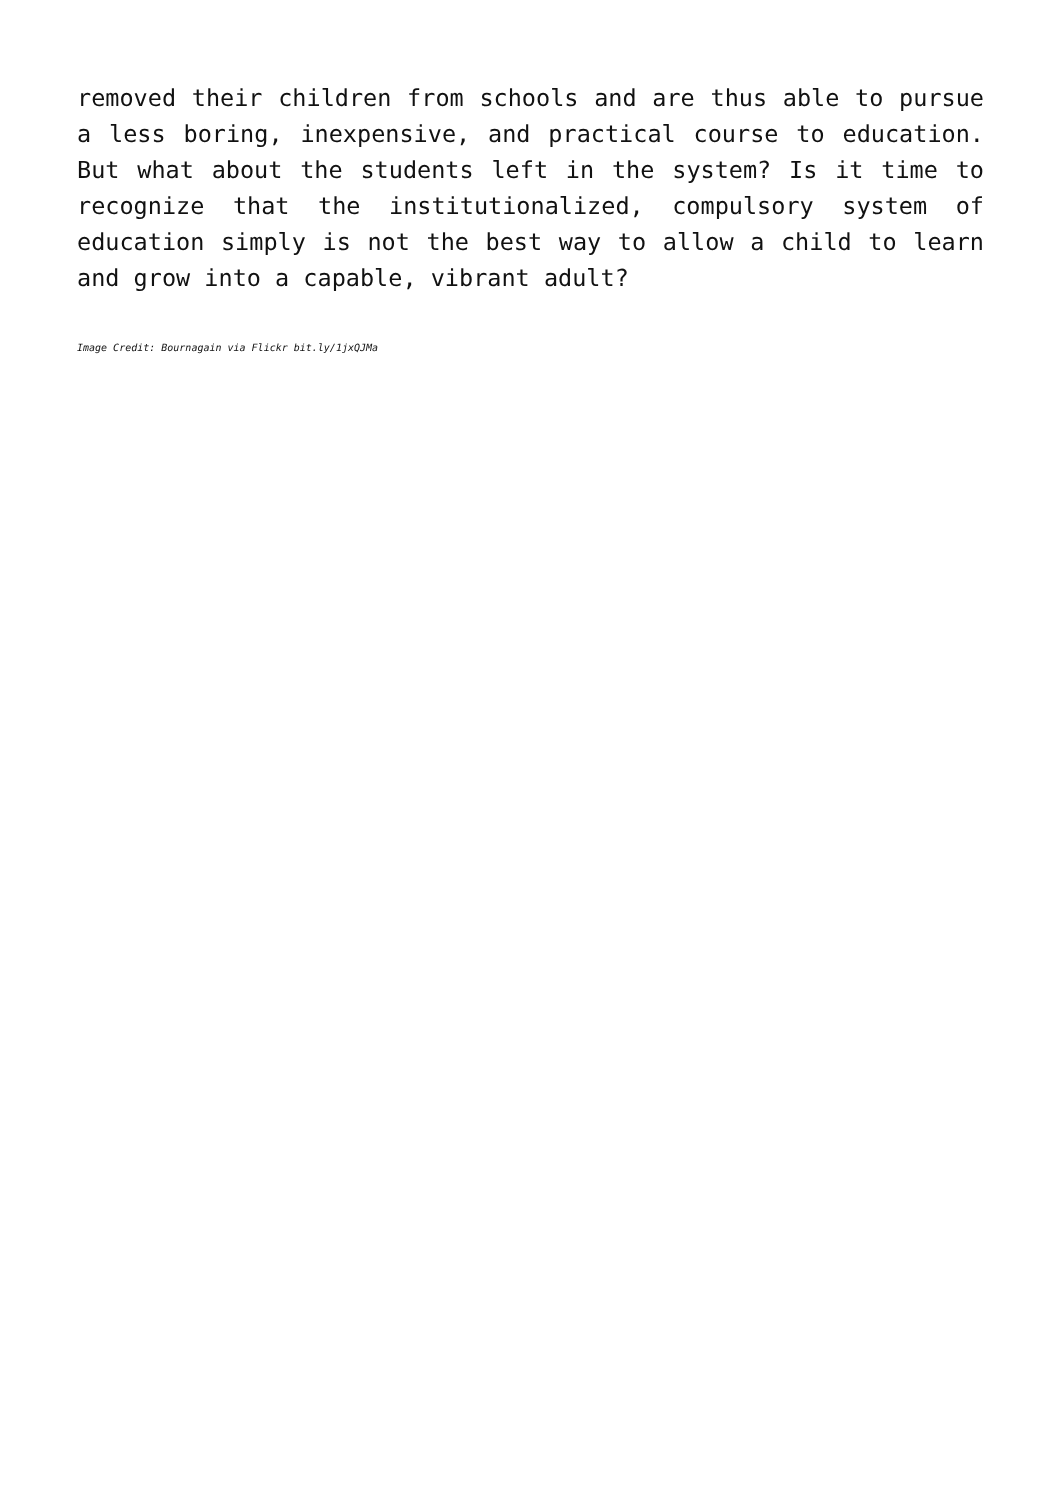removed their children from schools and are thus able to pursue a less boring, inexpensive, and practical course to education. But what about the students left in the system? Is it time to recognize that the institutionalized, compulsory system of education simply is not the best way to allow a child to learn and grow into a capable, vibrant adult?
Image Credit: Bournagain via Flickr bit.ly/1jxQJMa